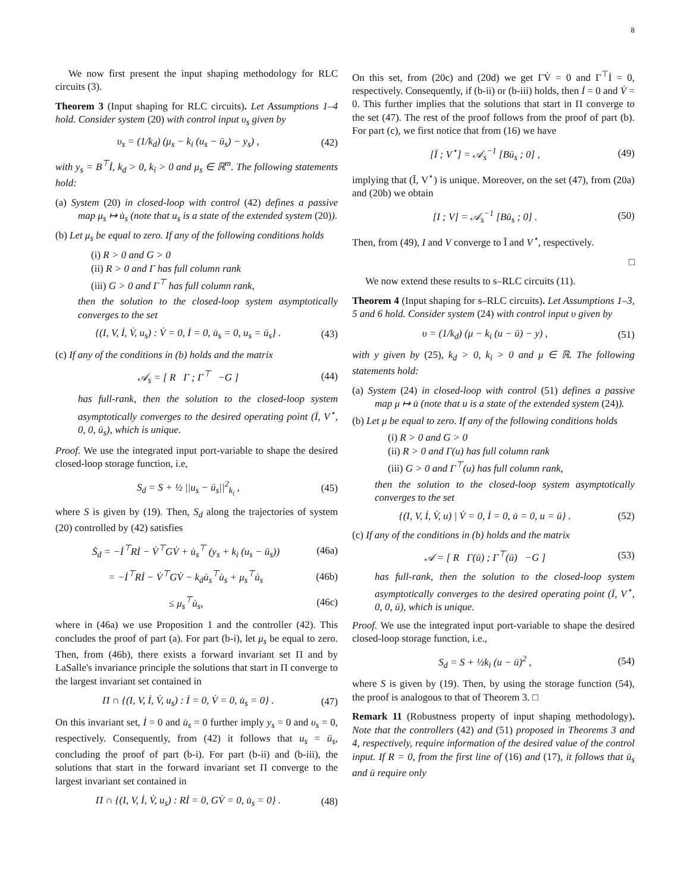8
We now first present the input shaping methodology for RLC circuits (3).
Theorem 3 (Input shaping for RLC circuits). Let Assumptions 1–4 hold. Consider system (20) with control input υ<sub>s</sub> given by
υ<sub>s</sub> = (1/k<sub>d</sub>) (μ<sub>s</sub> − k<sub>i</sub> (u<sub>s</sub> − ū<sub>s</sub>) − y<sub>s</sub>) , (42)
with y<sub>s</sub> = B<sup>⊤</sup>İ, k<sub>d</sub> > 0, k<sub>i</sub> > 0 and μ<sub>s</sub> ∈ ℝ<sup>m</sup>. The following statements hold:
(a) System (20) in closed-loop with control (42) defines a passive map μ<sub>s</sub> ↦ u̇<sub>s</sub> (note that u<sub>s</sub> is a state of the extended system (20)).
(b) Let μ<sub>s</sub> be equal to zero. If any of the following conditions holds
(i) R > 0 and G > 0
(ii) R > 0 and Γ has full column rank
(iii) G > 0 and Γ<sup>⊤</sup> has full column rank,
then the solution to the closed-loop system asymptotically converges to the set
{(I, V, İ, V̇, u<sub>s</sub>) : V̇ = 0, İ = 0, u̇<sub>s</sub> = 0, u<sub>s</sub> = ū<sub>s</sub>} . (43)
(c) If any of the conditions in (b) holds and the matrix
𝒜<sub>s</sub> = [ R Γ ; Γ<sup>⊤</sup> −G ] (44)
has full-rank, then the solution to the closed-loop system asymptotically converges to the desired operating point (Ī, V<sup>⋆</sup>, 0, 0, ū<sub>s</sub>), which is unique.
Proof. We use the integrated input port-variable to shape the desired closed-loop storage function, i.e,
S<sub>d</sub> = S + ½ ||u<sub>s</sub> − ū<sub>s</sub>||<sup>2</sup><sub>k<sub>i</sub></sub> , (45)
where S is given by (19). Then, S<sub>d</sub> along the trajectories of system (20) controlled by (42) satisfies
Ṡ<sub>d</sub> = −İ<sup>⊤</sup>Rİ − V̇<sup>⊤</sup>GV̇ + u̇<sub>s</sub><sup>⊤</sup> (y<sub>s</sub> + k<sub>i</sub> (u<sub>s</sub> − ū<sub>s</sub>)) (46a)
= −İ<sup>⊤</sup>Rİ − V̇<sup>⊤</sup>GV̇ − k<sub>d</sub>u̇<sub>s</sub><sup>⊤</sup>u̇<sub>s</sub> + μ<sub>s</sub><sup>⊤</sup>u̇<sub>s</sub> (46b)
≤ μ<sub>s</sub><sup>⊤</sup>u̇<sub>s</sub>, (46c)
where in (46a) we use Proposition 1 and the controller (42). This concludes the proof of part (a). For part (b-i), let μ<sub>s</sub> be equal to zero. Then, from (46b), there exists a forward invariant set Π and by LaSalle's invariance principle the solutions that start in Π converge to the largest invariant set contained in
Π ∩ {(I, V, İ, V̇, u<sub>s</sub>) : İ = 0, V̇ = 0, u̇<sub>s</sub> = 0} . (47)
On this invariant set, İ = 0 and u̇<sub>s</sub> = 0 further imply y<sub>s</sub> = 0 and υ<sub>s</sub> = 0, respectively. Consequently, from (42) it follows that u<sub>s</sub> = ū<sub>s</sub>, concluding the proof of part (b-i). For part (b-ii) and (b-iii), the solutions that start in the forward invariant set Π converge to the largest invariant set contained in
Π ∩ {(I, V, İ, V̇, u<sub>s</sub>) : Rİ = 0, GV̇ = 0, u̇<sub>s</sub> = 0} . (48)
On this set, from (20c) and (20d) we get ΓV̇ = 0 and Γ<sup>⊤</sup>İ = 0, respectively. Consequently, if (b-ii) or (b-iii) holds, then İ = 0 and V̇ = 0. This further implies that the solutions that start in Π converge to the set (47). The rest of the proof follows from the proof of part (b). For part (c), we first notice that from (16) we have
[Ī ; V<sup>⋆</sup>] = 𝒜<sub>s</sub><sup>−1</sup> [Bū<sub>s</sub> ; 0] , (49)
implying that (Ī, V<sup>⋆</sup>) is unique. Moreover, on the set (47), from (20a) and (20b) we obtain
[I ; V] = 𝒜<sub>s</sub><sup>−1</sup> [Bū<sub>s</sub> ; 0] . (50)
Then, from (49), I and V converge to Ī and V<sup>⋆</sup>, respectively.
□
We now extend these results to s–RLC circuits (11).
Theorem 4 (Input shaping for s–RLC circuits). Let Assumptions 1–3, 5 and 6 hold. Consider system (24) with control input υ given by
υ = (1/k<sub>d</sub>) (μ − k<sub>i</sub> (u − ū) − y) , (51)
with y given by (25), k<sub>d</sub> > 0, k<sub>i</sub> > 0 and μ ∈ ℝ. The following statements hold:
(a) System (24) in closed-loop with control (51) defines a passive map μ ↦ u̇ (note that u is a state of the extended system (24)).
(b) Let μ be equal to zero. If any of the following conditions holds
(i) R > 0 and G > 0
(ii) R > 0 and Γ(u) has full column rank
(iii) G > 0 and Γ<sup>⊤</sup>(u) has full column rank,
then the solution to the closed-loop system asymptotically converges to the set
{(I, V, İ, V̇, u) | V̇ = 0, İ = 0, u̇ = 0, u = ū} . (52)
(c) If any of the conditions in (b) holds and the matrix
𝒜 = [ R Γ(ū) ; Γ<sup>⊤</sup>(ū) −G ] (53)
has full-rank, then the solution to the closed-loop system asymptotically converges to the desired operating point (Ī, V<sup>⋆</sup>, 0, 0, ū), which is unique.
Proof. We use the integrated input port-variable to shape the desired closed-loop storage function, i.e.,
S<sub>d</sub> = S + ½k<sub>i</sub> (u − ū)<sup>2</sup> , (54)
where S is given by (19). Then, by using the storage function (54), the proof is analogous to that of Theorem 3. □
Remark 11 (Robustness property of input shaping methodology). Note that the controllers (42) and (51) proposed in Theorems 3 and 4, respectively, require information of the desired value of the control input. If R = 0, from the first line of (16) and (17), it follows that ū<sub>s</sub> and ū require only